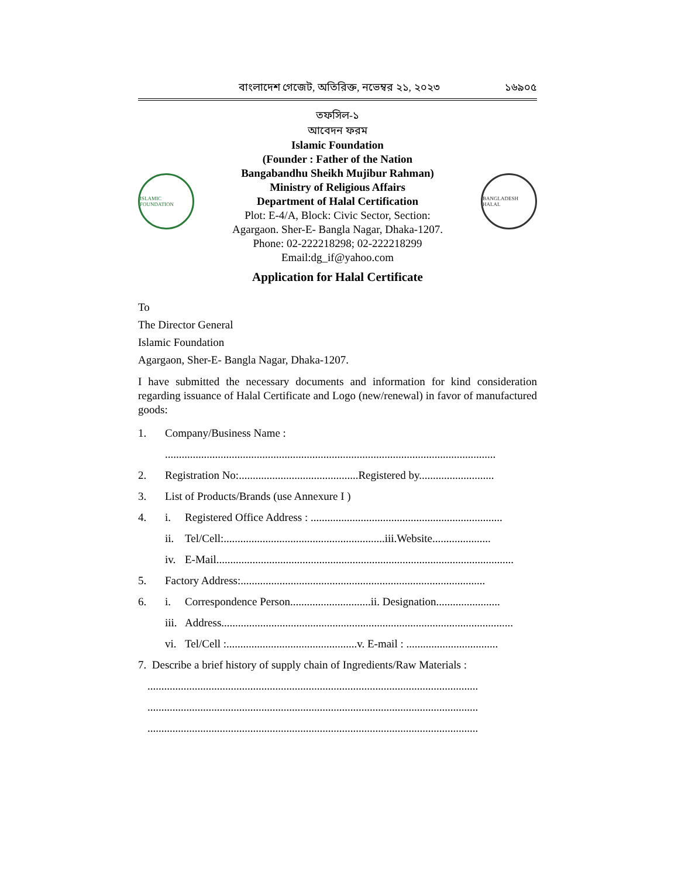বাংলাদেশ গেজেট, অতিরিক্ত, নভেম্বর ২১, ২০২৩ ১৬৯০৫
তফসিল-১
আবেদন ফরম
ISLAMIC FOUNDATION
Islamic Foundation
(Founder : Father of the Nation
Bangabandhu Sheikh Mujibur Rahman)
Ministry of Religious Affairs
Department of Halal Certification
Plot: E-4/A, Block: Civic Sector, Section:
Agargaon. Sher-E- Bangla Nagar, Dhaka-1207.
Phone: 02-222218298; 02-222218299
Email:dg_if@yahoo.com
BANGLADESH HALAL
Application for Halal Certificate
To
The Director General
Islamic Foundation
Agargaon, Sher-E- Bangla Nagar, Dhaka-1207.
I have submitted the necessary documents and information for kind consideration regarding issuance of Halal Certificate and Logo (new/renewal) in favor of manufactured goods:
1. Company/Business Name :
.......................................................................................................................
2. Registration No:...........................................Registered by...........................
3. List of Products/Brands (use Annexure I )
4. i. Registered Office Address : .....................................................................
ii. Tel/Cell:..........................................................iii.Website.....................
iv. E-Mail...........................................................................................................
5. Factory Address:........................................................................................
6. i. Correspondence Person.............................ii. Designation.......................
iii. Address.........................................................................................................
vi. Tel/Cell :...............................................v. E-mail : .................................
7. Describe a brief history of supply chain of Ingredients/Raw Materials :
.......................................................................................................................
.......................................................................................................................
.......................................................................................................................